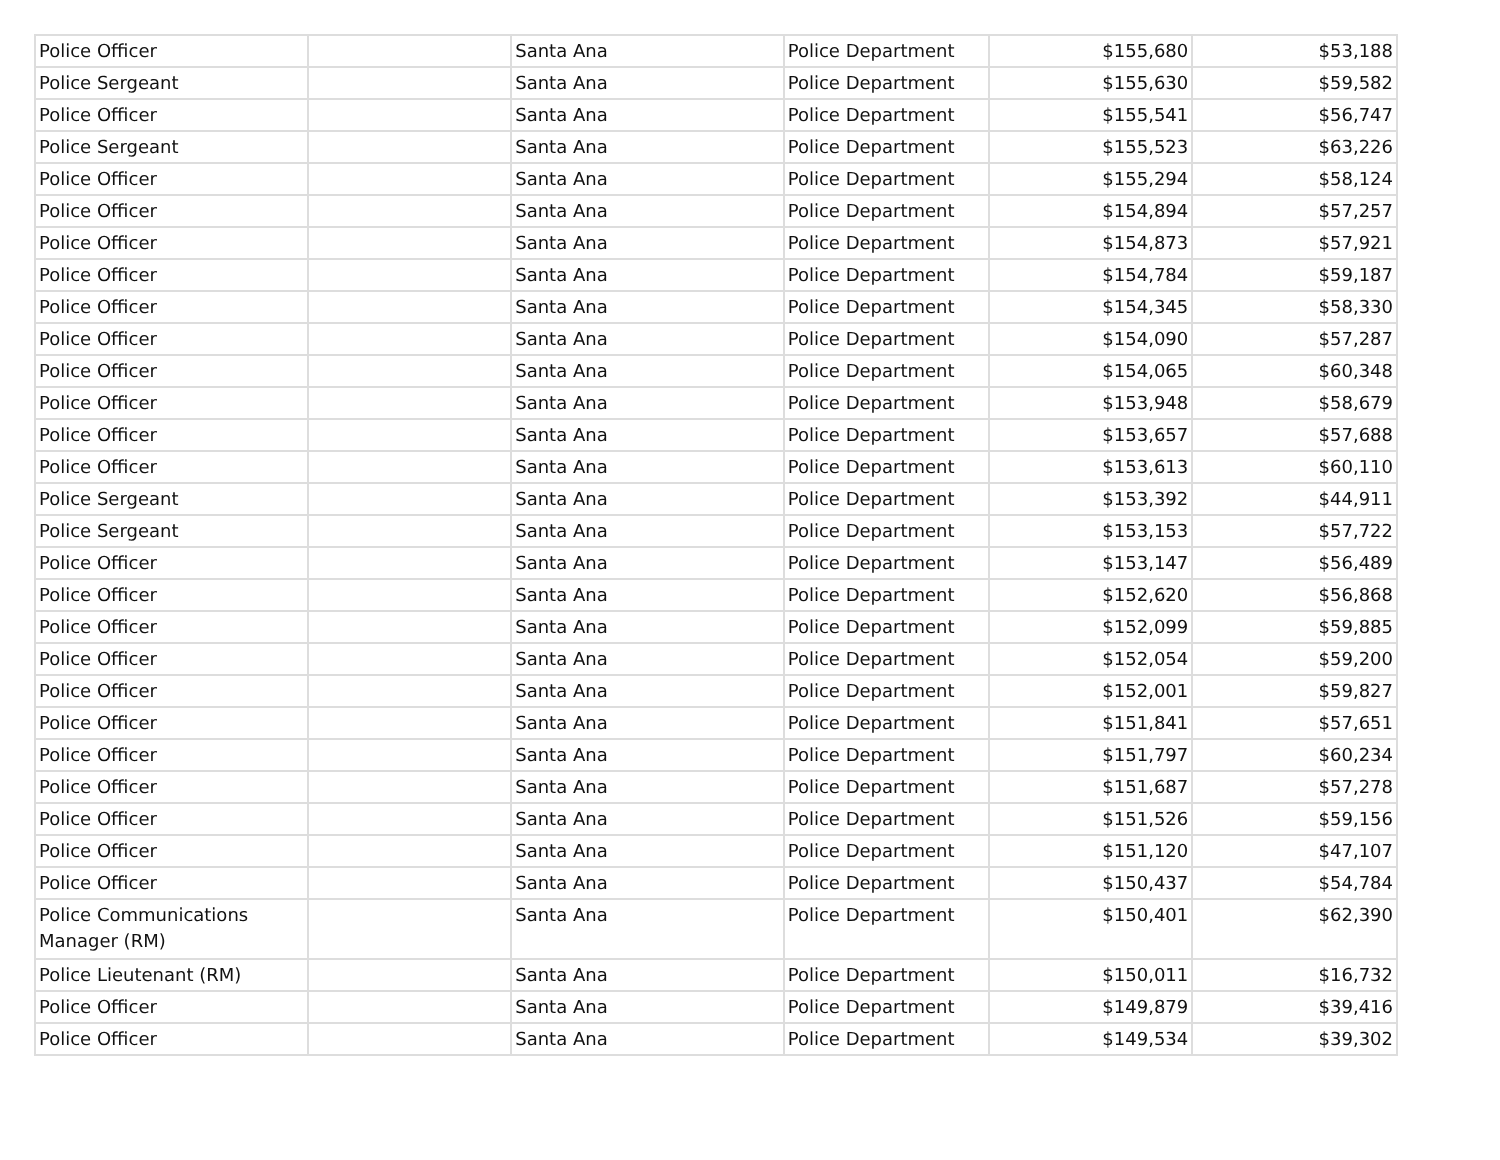| Police Officer | | Santa Ana | Police Department | $155,680 | $53,188 |
| Police Sergeant | | Santa Ana | Police Department | $155,630 | $59,582 |
| Police Officer | | Santa Ana | Police Department | $155,541 | $56,747 |
| Police Sergeant | | Santa Ana | Police Department | $155,523 | $63,226 |
| Police Officer | | Santa Ana | Police Department | $155,294 | $58,124 |
| Police Officer | | Santa Ana | Police Department | $154,894 | $57,257 |
| Police Officer | | Santa Ana | Police Department | $154,873 | $57,921 |
| Police Officer | | Santa Ana | Police Department | $154,784 | $59,187 |
| Police Officer | | Santa Ana | Police Department | $154,345 | $58,330 |
| Police Officer | | Santa Ana | Police Department | $154,090 | $57,287 |
| Police Officer | | Santa Ana | Police Department | $154,065 | $60,348 |
| Police Officer | | Santa Ana | Police Department | $153,948 | $58,679 |
| Police Officer | | Santa Ana | Police Department | $153,657 | $57,688 |
| Police Officer | | Santa Ana | Police Department | $153,613 | $60,110 |
| Police Sergeant | | Santa Ana | Police Department | $153,392 | $44,911 |
| Police Sergeant | | Santa Ana | Police Department | $153,153 | $57,722 |
| Police Officer | | Santa Ana | Police Department | $153,147 | $56,489 |
| Police Officer | | Santa Ana | Police Department | $152,620 | $56,868 |
| Police Officer | | Santa Ana | Police Department | $152,099 | $59,885 |
| Police Officer | | Santa Ana | Police Department | $152,054 | $59,200 |
| Police Officer | | Santa Ana | Police Department | $152,001 | $59,827 |
| Police Officer | | Santa Ana | Police Department | $151,841 | $57,651 |
| Police Officer | | Santa Ana | Police Department | $151,797 | $60,234 |
| Police Officer | | Santa Ana | Police Department | $151,687 | $57,278 |
| Police Officer | | Santa Ana | Police Department | $151,526 | $59,156 |
| Police Officer | | Santa Ana | Police Department | $151,120 | $47,107 |
| Police Officer | | Santa Ana | Police Department | $150,437 | $54,784 |
| Police Communications Manager (RM) | | Santa Ana | Police Department | $150,401 | $62,390 |
| Police Lieutenant (RM) | | Santa Ana | Police Department | $150,011 | $16,732 |
| Police Officer | | Santa Ana | Police Department | $149,879 | $39,416 |
| Police Officer | | Santa Ana | Police Department | $149,534 | $39,302 |